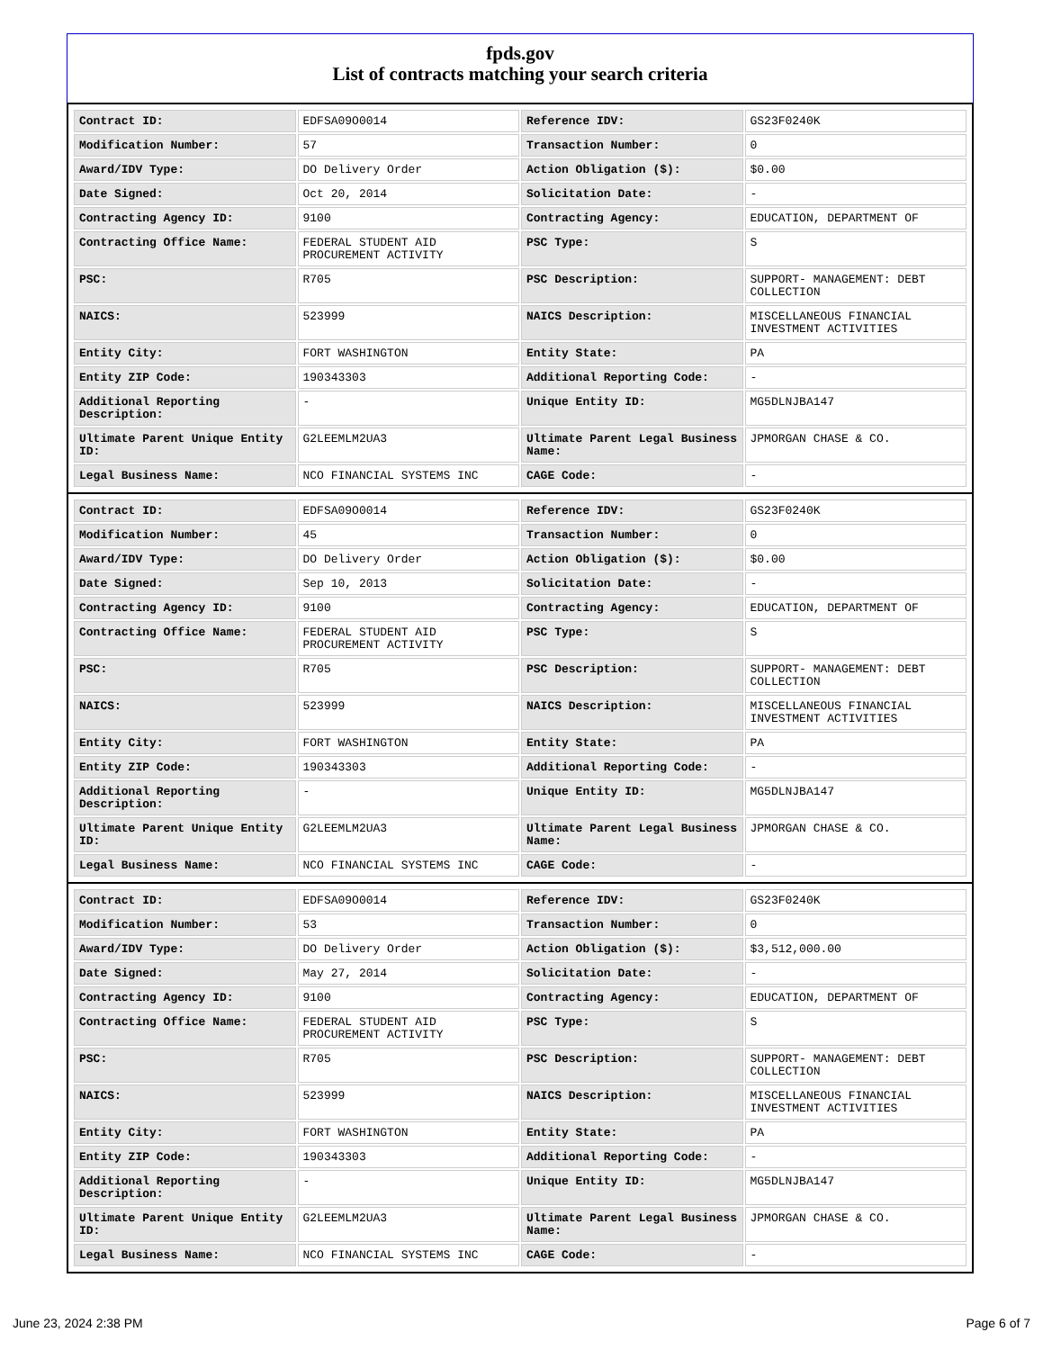fpds.gov
List of contracts matching your search criteria
| Contract ID: | EDFSA09O0014 | Reference IDV: | GS23F0240K |
| Modification Number: | 57 | Transaction Number: | 0 |
| Award/IDV Type: | DO Delivery Order | Action Obligation ($): | $0.00 |
| Date Signed: | Oct 20, 2014 | Solicitation Date: | - |
| Contracting Agency ID: | 9100 | Contracting Agency: | EDUCATION, DEPARTMENT OF |
| Contracting Office Name: | FEDERAL STUDENT AID PROCUREMENT ACTIVITY | PSC Type: | S |
| PSC: | R705 | PSC Description: | SUPPORT- MANAGEMENT: DEBT COLLECTION |
| NAICS: | 523999 | NAICS Description: | MISCELLANEOUS FINANCIAL INVESTMENT ACTIVITIES |
| Entity City: | FORT WASHINGTON | Entity State: | PA |
| Entity ZIP Code: | 190343303 | Additional Reporting Code: | - |
| Additional Reporting Description: | - | Unique Entity ID: | MG5DLNJBA147 |
| Ultimate Parent Unique Entity ID: | G2LEEMLM2UA3 | Ultimate Parent Legal Business Name: | JPMORGAN CHASE & CO. |
| Legal Business Name: | NCO FINANCIAL SYSTEMS INC | CAGE Code: | - |
| Contract ID: | EDFSA09O0014 | Reference IDV: | GS23F0240K |
| Modification Number: | 45 | Transaction Number: | 0 |
| Award/IDV Type: | DO Delivery Order | Action Obligation ($): | $0.00 |
| Date Signed: | Sep 10, 2013 | Solicitation Date: | - |
| Contracting Agency ID: | 9100 | Contracting Agency: | EDUCATION, DEPARTMENT OF |
| Contracting Office Name: | FEDERAL STUDENT AID PROCUREMENT ACTIVITY | PSC Type: | S |
| PSC: | R705 | PSC Description: | SUPPORT- MANAGEMENT: DEBT COLLECTION |
| NAICS: | 523999 | NAICS Description: | MISCELLANEOUS FINANCIAL INVESTMENT ACTIVITIES |
| Entity City: | FORT WASHINGTON | Entity State: | PA |
| Entity ZIP Code: | 190343303 | Additional Reporting Code: | - |
| Additional Reporting Description: | - | Unique Entity ID: | MG5DLNJBA147 |
| Ultimate Parent Unique Entity ID: | G2LEEMLM2UA3 | Ultimate Parent Legal Business Name: | JPMORGAN CHASE & CO. |
| Legal Business Name: | NCO FINANCIAL SYSTEMS INC | CAGE Code: | - |
| Contract ID: | EDFSA09O0014 | Reference IDV: | GS23F0240K |
| Modification Number: | 53 | Transaction Number: | 0 |
| Award/IDV Type: | DO Delivery Order | Action Obligation ($): | $3,512,000.00 |
| Date Signed: | May 27, 2014 | Solicitation Date: | - |
| Contracting Agency ID: | 9100 | Contracting Agency: | EDUCATION, DEPARTMENT OF |
| Contracting Office Name: | FEDERAL STUDENT AID PROCUREMENT ACTIVITY | PSC Type: | S |
| PSC: | R705 | PSC Description: | SUPPORT- MANAGEMENT: DEBT COLLECTION |
| NAICS: | 523999 | NAICS Description: | MISCELLANEOUS FINANCIAL INVESTMENT ACTIVITIES |
| Entity City: | FORT WASHINGTON | Entity State: | PA |
| Entity ZIP Code: | 190343303 | Additional Reporting Code: | - |
| Additional Reporting Description: | - | Unique Entity ID: | MG5DLNJBA147 |
| Ultimate Parent Unique Entity ID: | G2LEEMLM2UA3 | Ultimate Parent Legal Business Name: | JPMORGAN CHASE & CO. |
| Legal Business Name: | NCO FINANCIAL SYSTEMS INC | CAGE Code: | - |
June 23, 2024 2:38 PM Page 6 of 7